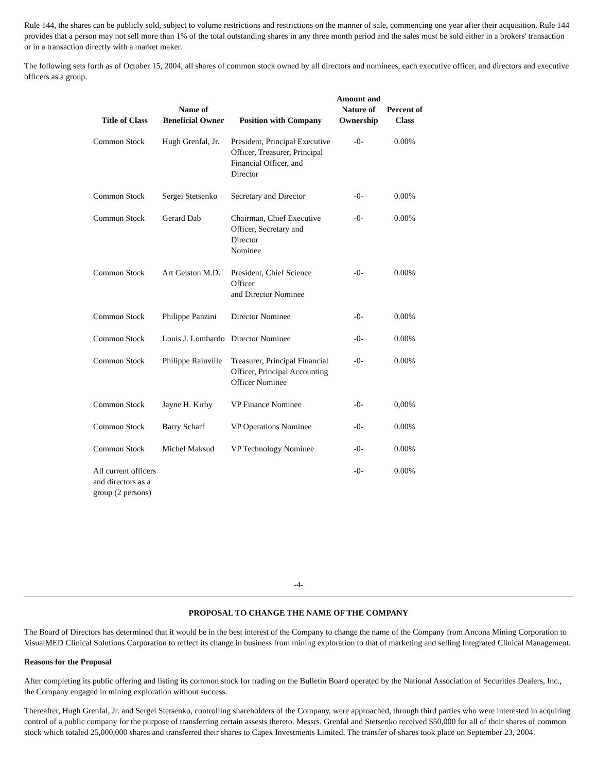Rule 144, the shares can be publicly sold, subject to volume restrictions and restrictions on the manner of sale, commencing one year after their acquisition. Rule 144 provides that a person may not sell more than 1% of the total outstanding shares in any three month period and the sales must be sold either in a brokers' transaction or in a transaction directly with a market maker.
The following sets forth as of October 15, 2004, all shares of common stock owned by all directors and nominees, each executive officer, and directors and executive officers as a group.
| Title of Class | Name of Beneficial Owner | Position with Company | Amount and Nature of Ownership | Percent of Class |
| --- | --- | --- | --- | --- |
| Common Stock | Hugh Grenfal, Jr. | President, Principal Executive Officer, Treasurer, Principal Financial Officer, and Director | -0- | 0.00% |
| Common Stock | Sergei Stetsenko | Secretary and Director | -0- | 0.00% |
| Common Stock | Gerard Dab | Chairman, Chief Executive Officer, Secretary and Director Nominee | -0- | 0.00% |
| Common Stock | Art Gelston M.D. | President, Chief Science Officer and Director Nominee | -0- | 0.00% |
| Common Stock | Philippe Panzini | Director Nominee | -0- | 0.00% |
| Common Stock | Louis J. Lombardo | Director Nominee | -0- | 0.00% |
| Common Stock | Philippe Rainville | Treasurer, Principal Financial Officer, Principal Accounting Officer Nominee | -0- | 0.00% |
| Common Stock | Jayne H. Kirby | VP Finance Nominee | -0- | 0,00% |
| Common Stock | Barry Scharf | VP Operations Nominee | -0- | 0.00% |
| Common Stock | Michel Maksud | VP Technology Nominee | -0- | 0.00% |
| All current officers and directors as a group (2 persons) | | | -0- | 0.00% |
-4-
PROPOSAL TO CHANGE THE NAME OF THE COMPANY
The Board of Directors has determined that it would be in the best interest of the Company to change the name of the Company from Ancona Mining Corporation to VisualMED Clinical Solutions Corporation to reflect its change in business from mining exploration to that of marketing and selling Integrated Clinical Management.
Reasons for the Proposal
After completing its public offering and listing its common stock for trading on the Bulletin Board operated by the National Association of Securities Dealers, Inc., the Company engaged in mining exploration without success.
Thereafter, Hugh Grenfal, Jr. and Sergei Stetsenko, controlling shareholders of the Company, were approached, through third parties who were interested in acquiring control of a public company for the purpose of transferring certain assests thereto. Messrs. Grenfal and Stetsenko received $50,000 for all of their shares of common stock which totaled 25,000,000 shares and transferred their shares to Capex Investments Limited. The transfer of shares took place on September 23, 2004.